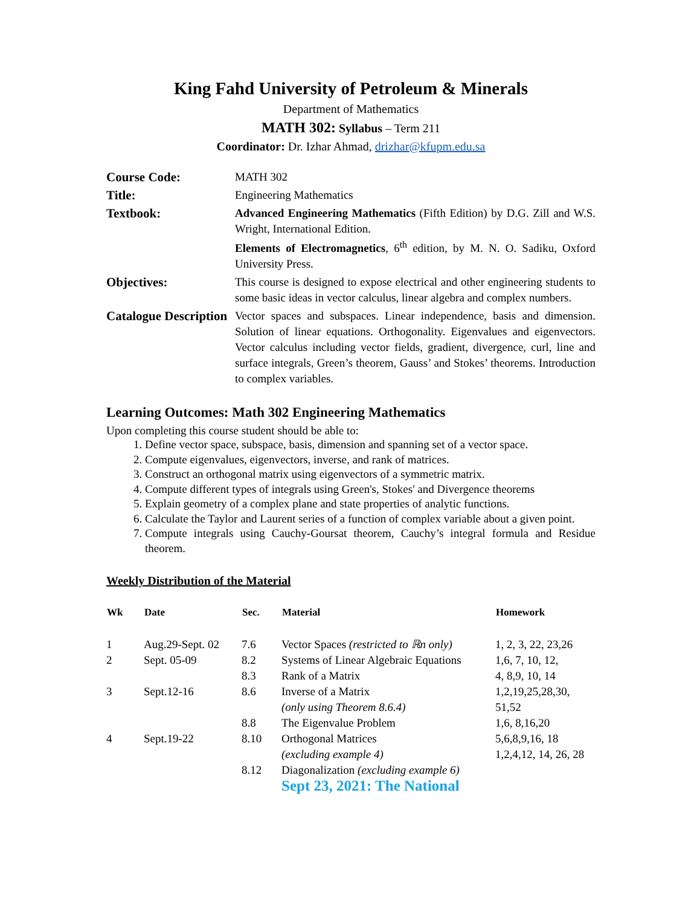King Fahd University of Petroleum & Minerals
Department of Mathematics
MATH 302: Syllabus – Term 211
Coordinator: Dr. Izhar Ahmad, drizhar@kfupm.edu.sa
| Course Code: | MATH 302 |
| Title: | Engineering Mathematics |
| Textbook: | Advanced Engineering Mathematics (Fifth Edition) by D.G. Zill and W.S. Wright, International Edition. Elements of Electromagnetics , 6<sup>th</sup> edition, by M. N. O. Sadiku, Oxford University Press. |
| Objectives: | This course is designed to expose electrical and other engineering students to some basic ideas in vector calculus, linear algebra and complex numbers. |
| Catalogue Description | Vector spaces and subspaces. Linear independence, basis and dimension. Solution of linear equations. Orthogonality. Eigenvalues and eigenvectors. Vector calculus including vector fields, gradient, divergence, curl, line and surface integrals, Green’s theorem, Gauss’ and Stokes’ theorems. Introduction to complex variables. |
Learning Outcomes: Math 302 Engineering Mathematics
Upon completing this course student should be able to:
1. Define vector space, subspace, basis, dimension and spanning set of a vector space.
2. Compute eigenvalues, eigenvectors, inverse, and rank of matrices.
3. Construct an orthogonal matrix using eigenvectors of a symmetric matrix.
4. Compute different types of integrals using Green's, Stokes' and Divergence theorems
5. Explain geometry of a complex plane and state properties of analytic functions.
6. Calculate the Taylor and Laurent series of a function of complex variable about a given point.
7. Compute integrals using Cauchy-Goursat theorem, Cauchy’s integral formula and Residue theorem.
Weekly Distribution of the Material
| Wk | Date | Sec. | Material | Homework |
| --- | --- | --- | --- | --- |
| 1 | Aug.29-Sept. 02 | 7.6 | Vector Spaces (restricted to ℝn only) | 1, 2, 3, 22, 23,26 |
| 2 | Sept. 05-09 | 8.2 | Systems of Linear Algebraic Equations | 1,6, 7, 10, 12, |
| | | 8.3 | Rank of a Matrix | 4, 8,9, 10, 14 |
| 3 | Sept.12-16 | 8.6 | Inverse of a Matrix (only using Theorem 8.6.4) | 1,2,19,25,28,30, 51,52 |
| | | 8.8 | The Eigenvalue Problem | 1,6, 8,16,20 |
| 4 | Sept.19-22 | 8.10 | Orthogonal Matrices (excluding example 4) | 5,6,8,9,16, 18 1,2,4,12, 14, 26, 28 |
| | | 8.12 | Diagonalization (excluding example 6) | |
| | | | Sept 23, 2021: The National | |